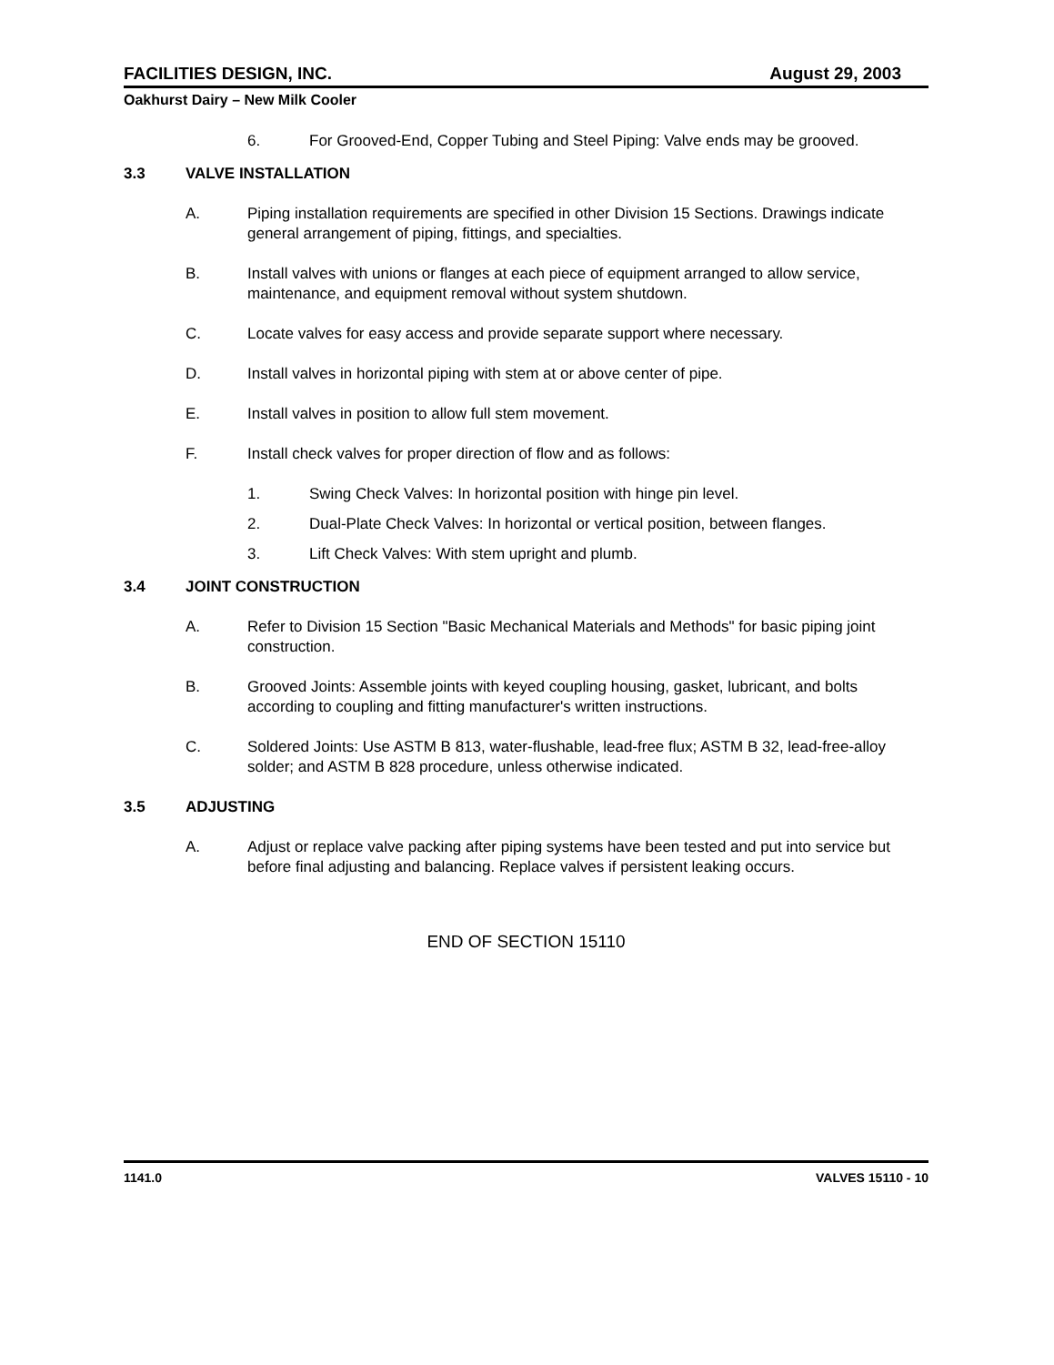FACILITIES DESIGN, INC. August 29, 2003
Oakhurst Dairy – New Milk Cooler
6. For Grooved-End, Copper Tubing and Steel Piping: Valve ends may be grooved.
3.3 VALVE INSTALLATION
A. Piping installation requirements are specified in other Division 15 Sections. Drawings indicate general arrangement of piping, fittings, and specialties.
B. Install valves with unions or flanges at each piece of equipment arranged to allow service, maintenance, and equipment removal without system shutdown.
C. Locate valves for easy access and provide separate support where necessary.
D. Install valves in horizontal piping with stem at or above center of pipe.
E. Install valves in position to allow full stem movement.
F. Install check valves for proper direction of flow and as follows:
1. Swing Check Valves: In horizontal position with hinge pin level.
2. Dual-Plate Check Valves: In horizontal or vertical position, between flanges.
3. Lift Check Valves: With stem upright and plumb.
3.4 JOINT CONSTRUCTION
A. Refer to Division 15 Section "Basic Mechanical Materials and Methods" for basic piping joint construction.
B. Grooved Joints: Assemble joints with keyed coupling housing, gasket, lubricant, and bolts according to coupling and fitting manufacturer's written instructions.
C. Soldered Joints: Use ASTM B 813, water-flushable, lead-free flux; ASTM B 32, lead-free-alloy solder; and ASTM B 828 procedure, unless otherwise indicated.
3.5 ADJUSTING
A. Adjust or replace valve packing after piping systems have been tested and put into service but before final adjusting and balancing. Replace valves if persistent leaking occurs.
END OF SECTION 15110
1141.0 VALVES 15110 - 10